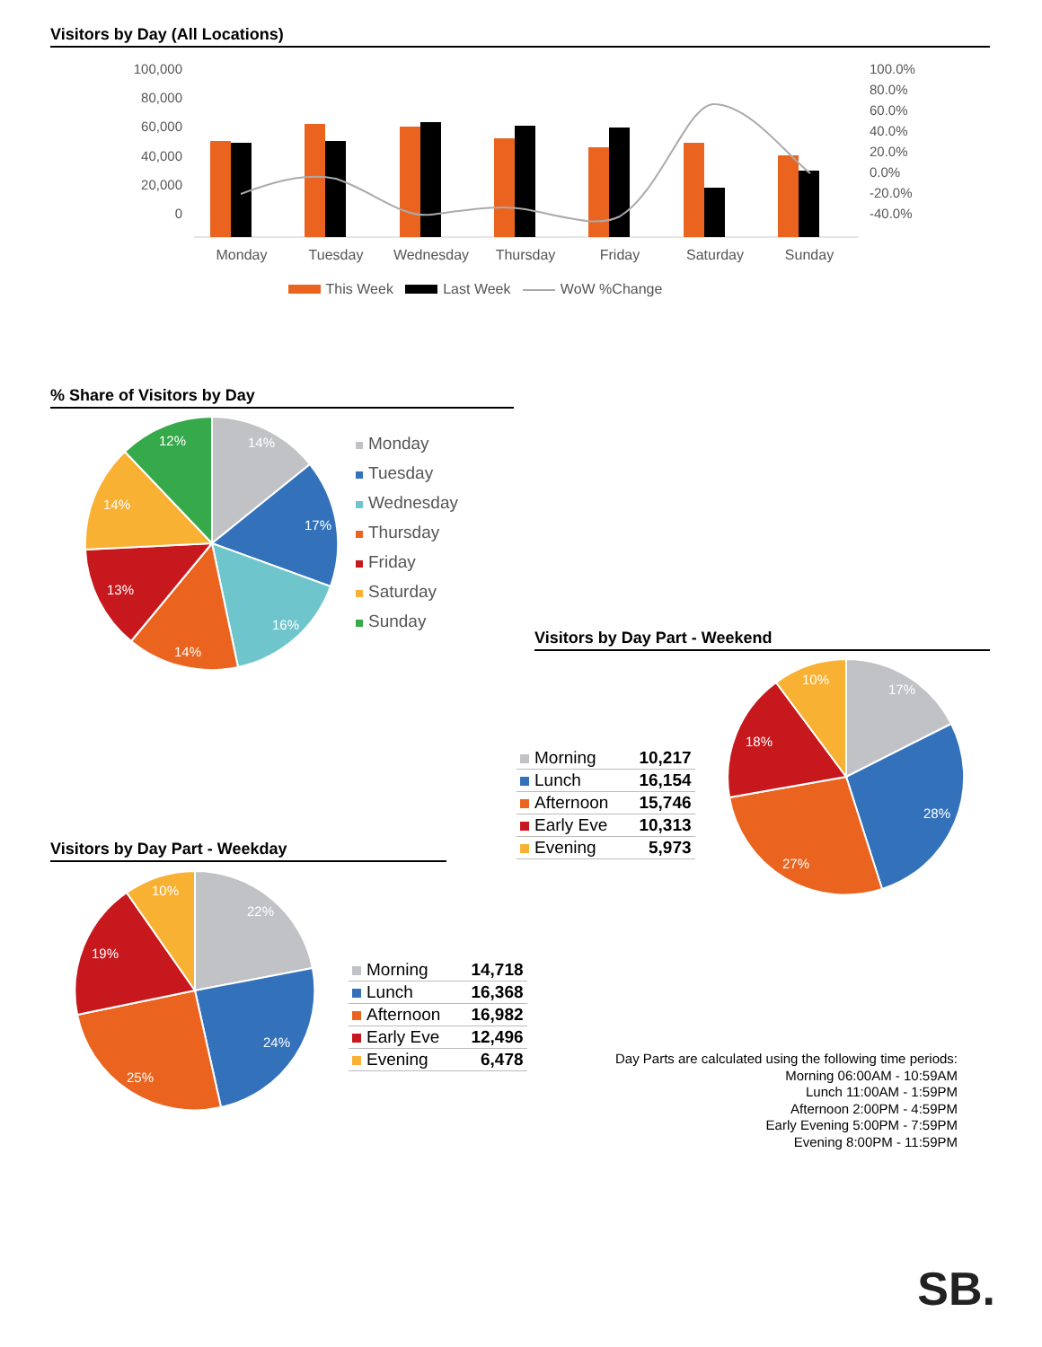Visitors by Day (All Locations)
100,000
80,000
60,000
40,000
20,000
0
100.0%
80.0%
60.0%
40.0%
20.0%
0.0%
-20.0%
-40.0%
Monday
Tuesday
Wednesday
Thursday
Friday
Saturday
Sunday
This Week Last Week WoW %Change
% Share of Visitors by Day
14%
17%
16%
14%
13%
14%
12%
Monday
Tuesday
Wednesday
Thursday
Friday
Saturday
Sunday
Visitors by Day Part - Weekend
| Morning | 10,217 |
| Lunch | 16,154 |
| Afternoon | 15,746 |
| Early Eve | 10,313 |
| Evening | 5,973 |
17%
28%
27%
18%
10%
Visitors by Day Part - Weekday
22%
24%
25%
19%
10%
| Morning | 14,718 |
| Lunch | 16,368 |
| Afternoon | 16,982 |
| Early Eve | 12,496 |
| Evening | 6,478 |
Day Parts are calculated using the following time periods:
Morning 06:00AM - 10:59AM
Lunch 11:00AM - 1:59PM
Afternoon 2:00PM - 4:59PM
Early Evening 5:00PM - 7:59PM
Evening 8:00PM - 11:59PM
SB.